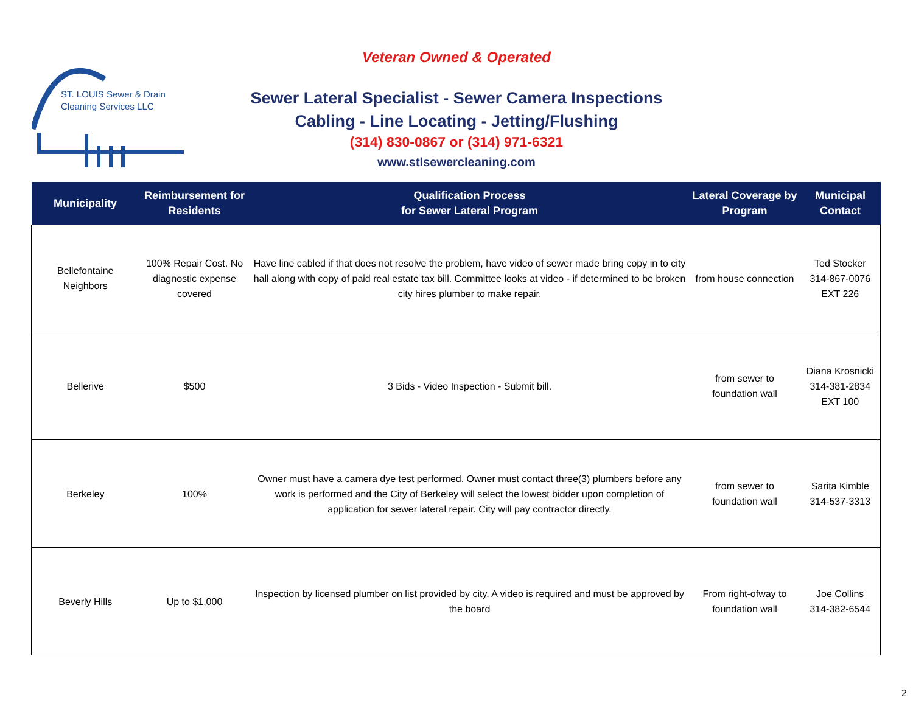ST. LOUIS Sewer & Drain
Cleaning Services LLC
Veteran Owned & Operated
Sewer Lateral Specialist - Sewer Camera Inspections
Cabling - Line Locating - Jetting/Flushing
(314) 830-0867 or (314) 971-6321
www.stlsewercleaning.com
| Municipality | Reimbursement for Residents | Qualification Process for Sewer Lateral Program | Lateral Coverage by Program | Municipal Contact |
| --- | --- | --- | --- | --- |
| Bellefontaine Neighbors | 100% Repair Cost. No diagnostic expense covered | Have line cabled if that does not resolve the problem, have video of sewer made bring copy in to city hall along with copy of paid real estate tax bill. Committee looks at video - if determined to be broken city hires plumber to make repair. | from house connection | Ted Stocker 314-867-0076 EXT 226 |
| Bellerive | $500 | 3 Bids - Video Inspection - Submit bill. | from sewer to foundation wall | Diana Krosnicki 314-381-2834 EXT 100 |
| Berkeley | 100% | Owner must have a camera dye test performed. Owner must contact three(3) plumbers before any work is performed and the City of Berkeley will select the lowest bidder upon completion of application for sewer lateral repair. City will pay contractor directly. | from sewer to foundation wall | Sarita Kimble 314-537-3313 |
| Beverly Hills | Up to $1,000 | Inspection by licensed plumber on list provided by city. A video is required and must be approved by the board | From right-ofway to foundation wall | Joe Collins 314-382-6544 |
2